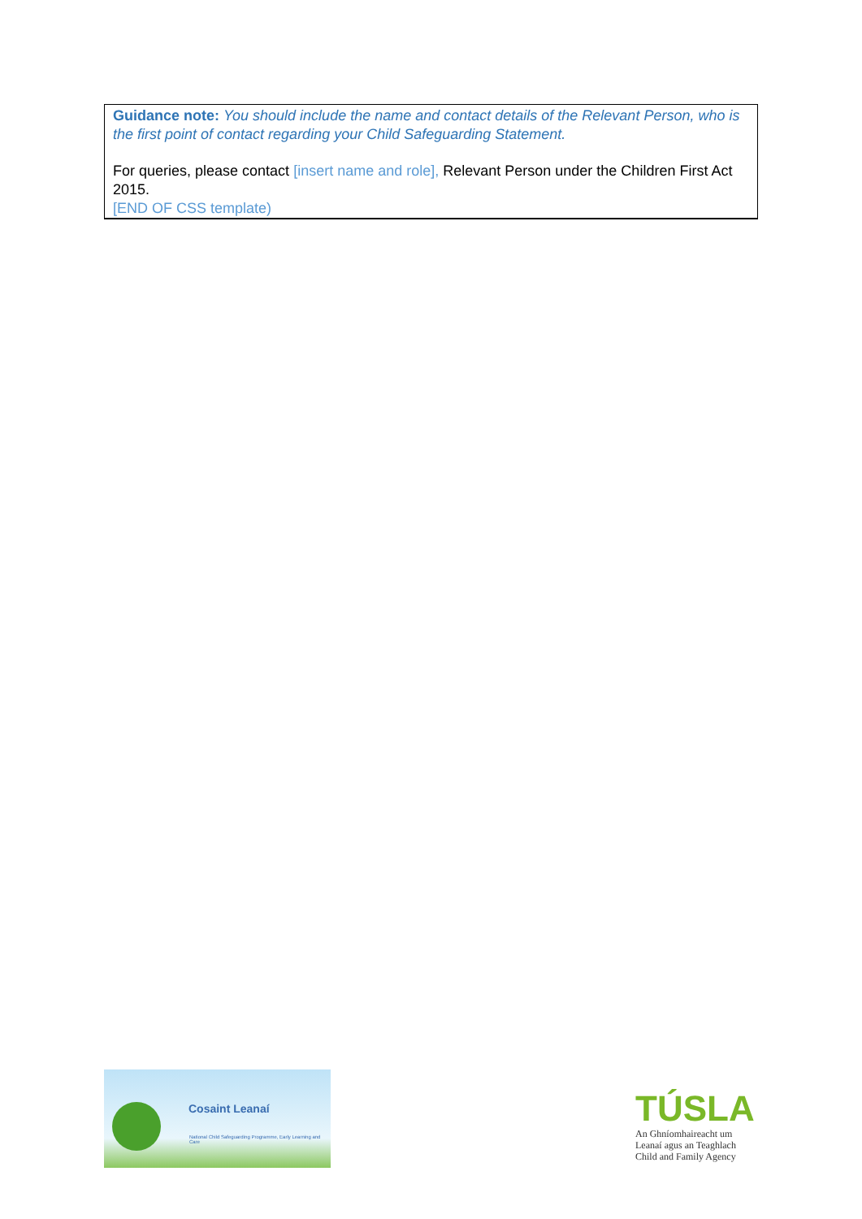Guidance note: You should include the name and contact details of the Relevant Person, who is the first point of contact regarding your Child Safeguarding Statement.
For queries, please contact [insert name and role], Relevant Person under the Children First Act 2015.
[END OF CSS template)
Cosaint Leanaí
National Child Safeguarding Programme, Early Learning and Care
TÚSLA
An Ghníomhaireacht um
Leanaí agus an Teaghlach
Child and Family Agency